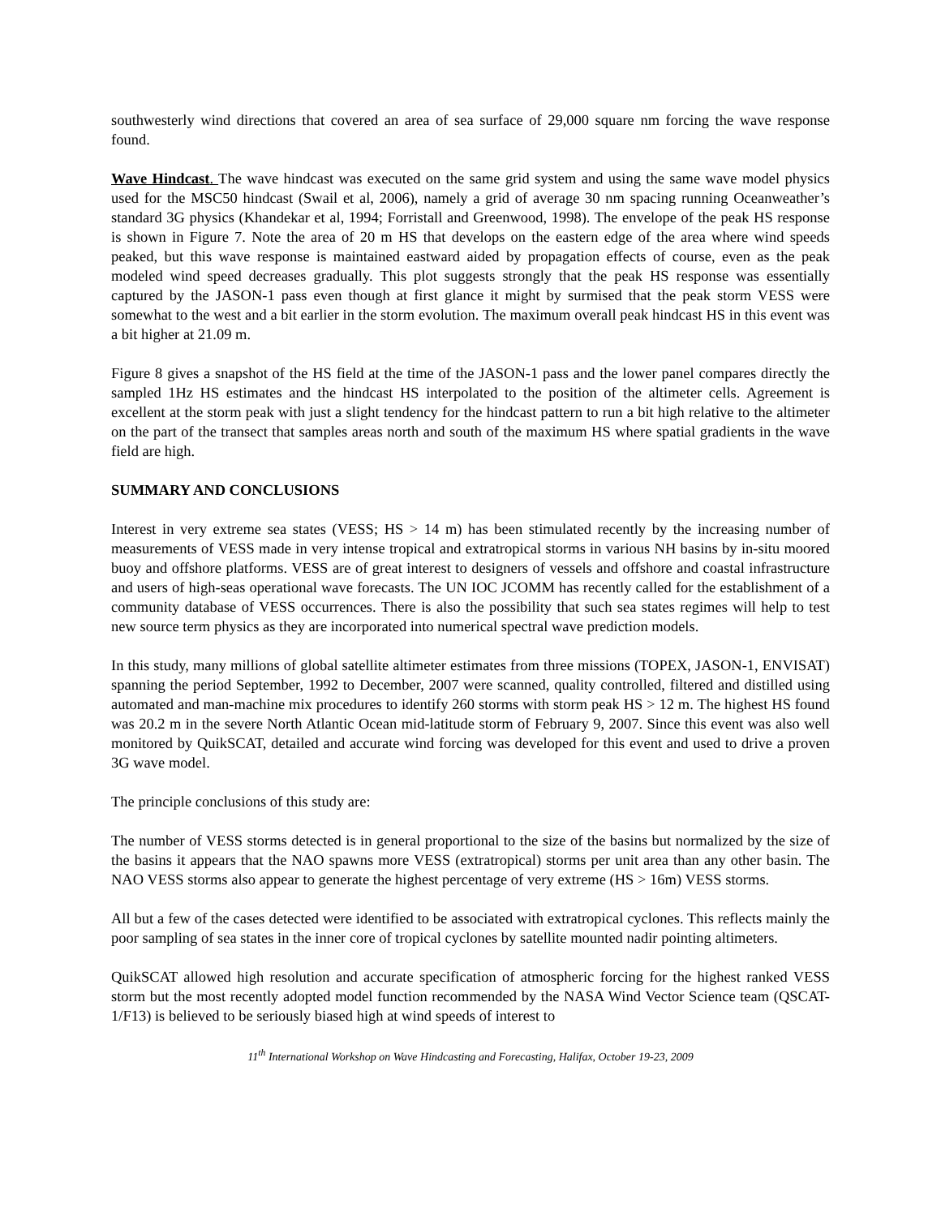southwesterly wind directions that covered an area of sea surface of 29,000 square nm forcing the wave response found.
Wave Hindcast. The wave hindcast was executed on the same grid system and using the same wave model physics used for the MSC50 hindcast (Swail et al, 2006), namely a grid of average 30 nm spacing running Oceanweather’s standard 3G physics (Khandekar et al, 1994; Forristall and Greenwood, 1998). The envelope of the peak HS response is shown in Figure 7. Note the area of 20 m HS that develops on the eastern edge of the area where wind speeds peaked, but this wave response is maintained eastward aided by propagation effects of course, even as the peak modeled wind speed decreases gradually. This plot suggests strongly that the peak HS response was essentially captured by the JASON-1 pass even though at first glance it might by surmised that the peak storm VESS were somewhat to the west and a bit earlier in the storm evolution. The maximum overall peak hindcast HS in this event was a bit higher at 21.09 m.
Figure 8 gives a snapshot of the HS field at the time of the JASON-1 pass and the lower panel compares directly the sampled 1Hz HS estimates and the hindcast HS interpolated to the position of the altimeter cells. Agreement is excellent at the storm peak with just a slight tendency for the hindcast pattern to run a bit high relative to the altimeter on the part of the transect that samples areas north and south of the maximum HS where spatial gradients in the wave field are high.
SUMMARY AND CONCLUSIONS
Interest in very extreme sea states (VESS; HS > 14 m) has been stimulated recently by the increasing number of measurements of VESS made in very intense tropical and extratropical storms in various NH basins by in-situ moored buoy and offshore platforms. VESS are of great interest to designers of vessels and offshore and coastal infrastructure and users of high-seas operational wave forecasts. The UN IOC JCOMM has recently called for the establishment of a community database of VESS occurrences. There is also the possibility that such sea states regimes will help to test new source term physics as they are incorporated into numerical spectral wave prediction models.
In this study, many millions of global satellite altimeter estimates from three missions (TOPEX, JASON-1, ENVISAT) spanning the period September, 1992 to December, 2007 were scanned, quality controlled, filtered and distilled using automated and man-machine mix procedures to identify 260 storms with storm peak HS > 12 m. The highest HS found was 20.2 m in the severe North Atlantic Ocean mid-latitude storm of February 9, 2007. Since this event was also well monitored by QuikSCAT, detailed and accurate wind forcing was developed for this event and used to drive a proven 3G wave model.
The principle conclusions of this study are:
The number of VESS storms detected is in general proportional to the size of the basins but normalized by the size of the basins it appears that the NAO spawns more VESS (extratropical) storms per unit area than any other basin. The NAO VESS storms also appear to generate the highest percentage of very extreme (HS > 16m) VESS storms.
All but a few of the cases detected were identified to be associated with extratropical cyclones. This reflects mainly the poor sampling of sea states in the inner core of tropical cyclones by satellite mounted nadir pointing altimeters.
QuikSCAT allowed high resolution and accurate specification of atmospheric forcing for the highest ranked VESS storm but the most recently adopted model function recommended by the NASA Wind Vector Science team (QSCAT-1/F13) is believed to be seriously biased high at wind speeds of interest to
11<sup>th</sup> International Workshop on Wave Hindcasting and Forecasting, Halifax, October 19-23, 2009